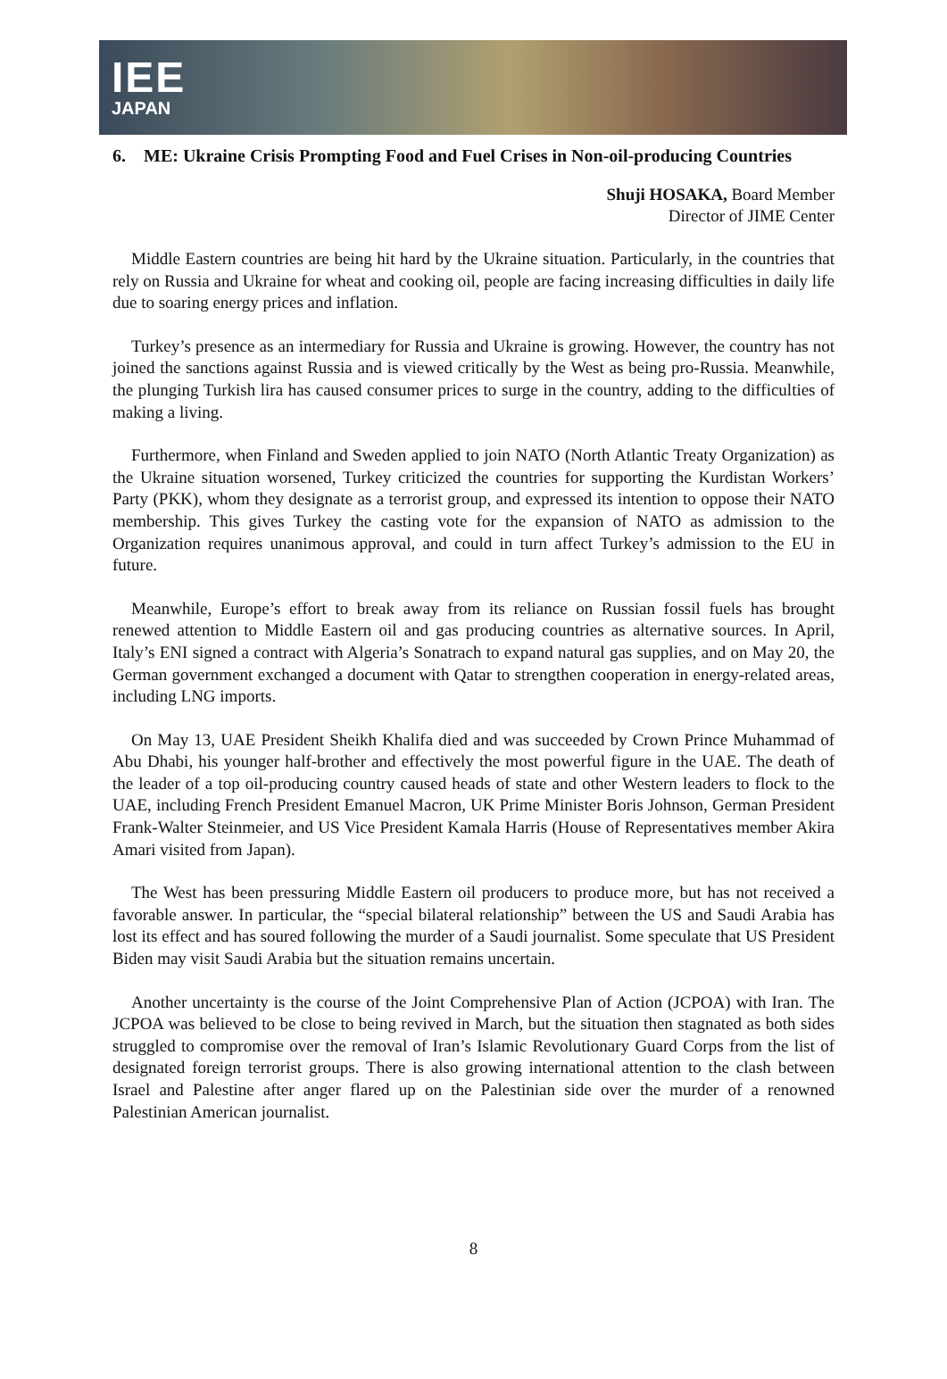IEE
JAPAN
6. ME: Ukraine Crisis Prompting Food and Fuel Crises in Non-oil-producing Countries
Shuji HOSAKA, Board Member
Director of JIME Center
Middle Eastern countries are being hit hard by the Ukraine situation. Particularly, in the countries that rely on Russia and Ukraine for wheat and cooking oil, people are facing increasing difficulties in daily life due to soaring energy prices and inflation.
Turkey’s presence as an intermediary for Russia and Ukraine is growing. However, the country has not joined the sanctions against Russia and is viewed critically by the West as being pro-Russia. Meanwhile, the plunging Turkish lira has caused consumer prices to surge in the country, adding to the difficulties of making a living.
Furthermore, when Finland and Sweden applied to join NATO (North Atlantic Treaty Organization) as the Ukraine situation worsened, Turkey criticized the countries for supporting the Kurdistan Workers’ Party (PKK), whom they designate as a terrorist group, and expressed its intention to oppose their NATO membership. This gives Turkey the casting vote for the expansion of NATO as admission to the Organization requires unanimous approval, and could in turn affect Turkey’s admission to the EU in future.
Meanwhile, Europe’s effort to break away from its reliance on Russian fossil fuels has brought renewed attention to Middle Eastern oil and gas producing countries as alternative sources. In April, Italy’s ENI signed a contract with Algeria’s Sonatrach to expand natural gas supplies, and on May 20, the German government exchanged a document with Qatar to strengthen cooperation in energy-related areas, including LNG imports.
On May 13, UAE President Sheikh Khalifa died and was succeeded by Crown Prince Muhammad of Abu Dhabi, his younger half-brother and effectively the most powerful figure in the UAE. The death of the leader of a top oil-producing country caused heads of state and other Western leaders to flock to the UAE, including French President Emanuel Macron, UK Prime Minister Boris Johnson, German President Frank-Walter Steinmeier, and US Vice President Kamala Harris (House of Representatives member Akira Amari visited from Japan).
The West has been pressuring Middle Eastern oil producers to produce more, but has not received a favorable answer. In particular, the “special bilateral relationship” between the US and Saudi Arabia has lost its effect and has soured following the murder of a Saudi journalist. Some speculate that US President Biden may visit Saudi Arabia but the situation remains uncertain.
Another uncertainty is the course of the Joint Comprehensive Plan of Action (JCPOA) with Iran. The JCPOA was believed to be close to being revived in March, but the situation then stagnated as both sides struggled to compromise over the removal of Iran’s Islamic Revolutionary Guard Corps from the list of designated foreign terrorist groups. There is also growing international attention to the clash between Israel and Palestine after anger flared up on the Palestinian side over the murder of a renowned Palestinian American journalist.
8